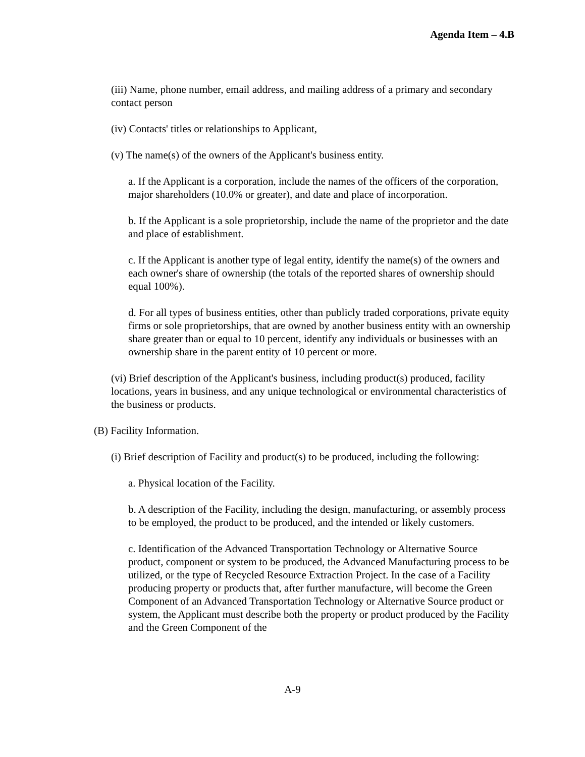Agenda Item – 4.B
(iii) Name, phone number, email address, and mailing address of a primary and secondary contact person
(iv) Contacts' titles or relationships to Applicant,
(v) The name(s) of the owners of the Applicant's business entity.
a. If the Applicant is a corporation, include the names of the officers of the corporation, major shareholders (10.0% or greater), and date and place of incorporation.
b. If the Applicant is a sole proprietorship, include the name of the proprietor and the date and place of establishment.
c. If the Applicant is another type of legal entity, identify the name(s) of the owners and each owner's share of ownership (the totals of the reported shares of ownership should equal 100%).
d. For all types of business entities, other than publicly traded corporations, private equity firms or sole proprietorships, that are owned by another business entity with an ownership share greater than or equal to 10 percent, identify any individuals or businesses with an ownership share in the parent entity of 10 percent or more.
(vi) Brief description of the Applicant's business, including product(s) produced, facility locations, years in business, and any unique technological or environmental characteristics of the business or products.
(B) Facility Information.
(i) Brief description of Facility and product(s) to be produced, including the following:
a. Physical location of the Facility.
b. A description of the Facility, including the design, manufacturing, or assembly process to be employed, the product to be produced, and the intended or likely customers.
c. Identification of the Advanced Transportation Technology or Alternative Source product, component or system to be produced, the Advanced Manufacturing process to be utilized, or the type of Recycled Resource Extraction Project. In the case of a Facility producing property or products that, after further manufacture, will become the Green Component of an Advanced Transportation Technology or Alternative Source product or system, the Applicant must describe both the property or product produced by the Facility and the Green Component of the
A-9